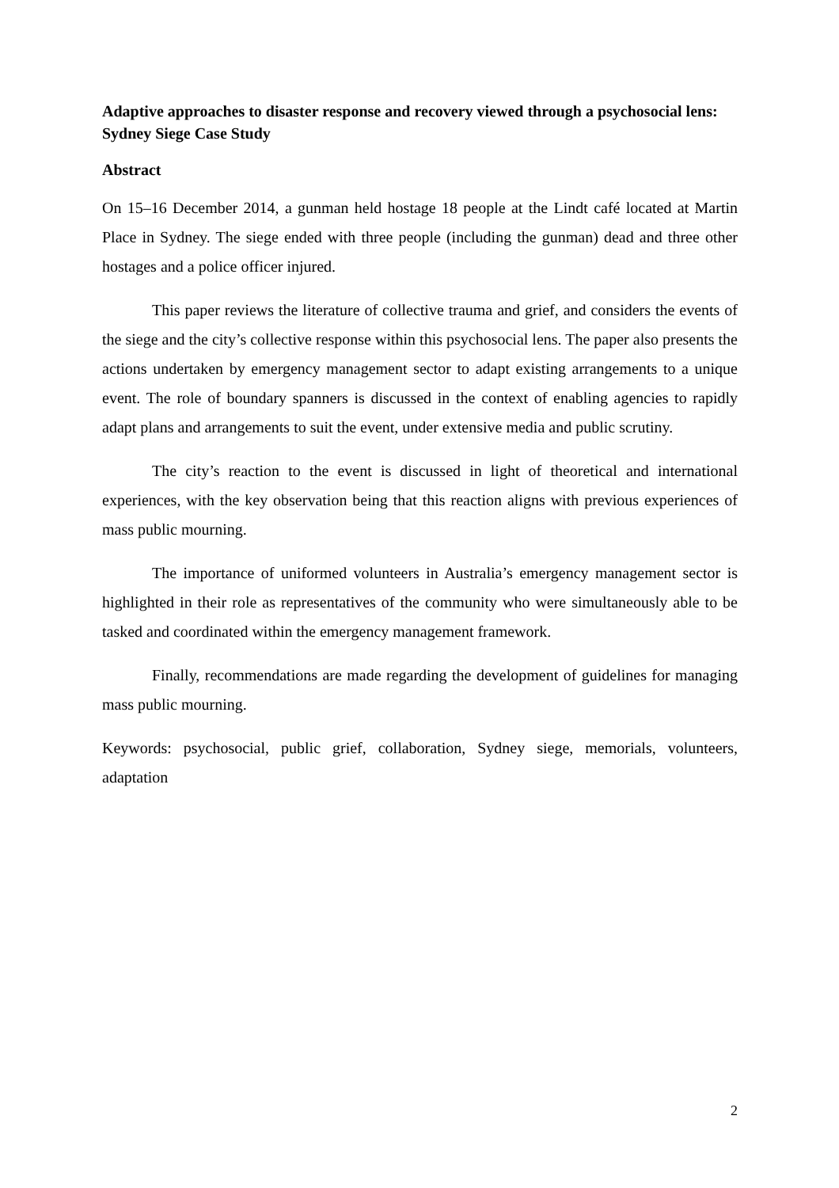Adaptive approaches to disaster response and recovery viewed through a psychosocial lens: Sydney Siege Case Study
Abstract
On 15–16 December 2014, a gunman held hostage 18 people at the Lindt café located at Martin Place in Sydney. The siege ended with three people (including the gunman) dead and three other hostages and a police officer injured.
This paper reviews the literature of collective trauma and grief, and considers the events of the siege and the city’s collective response within this psychosocial lens. The paper also presents the actions undertaken by emergency management sector to adapt existing arrangements to a unique event. The role of boundary spanners is discussed in the context of enabling agencies to rapidly adapt plans and arrangements to suit the event, under extensive media and public scrutiny.
The city’s reaction to the event is discussed in light of theoretical and international experiences, with the key observation being that this reaction aligns with previous experiences of mass public mourning.
The importance of uniformed volunteers in Australia’s emergency management sector is highlighted in their role as representatives of the community who were simultaneously able to be tasked and coordinated within the emergency management framework.
Finally, recommendations are made regarding the development of guidelines for managing mass public mourning.
Keywords: psychosocial, public grief, collaboration, Sydney siege, memorials, volunteers, adaptation
2